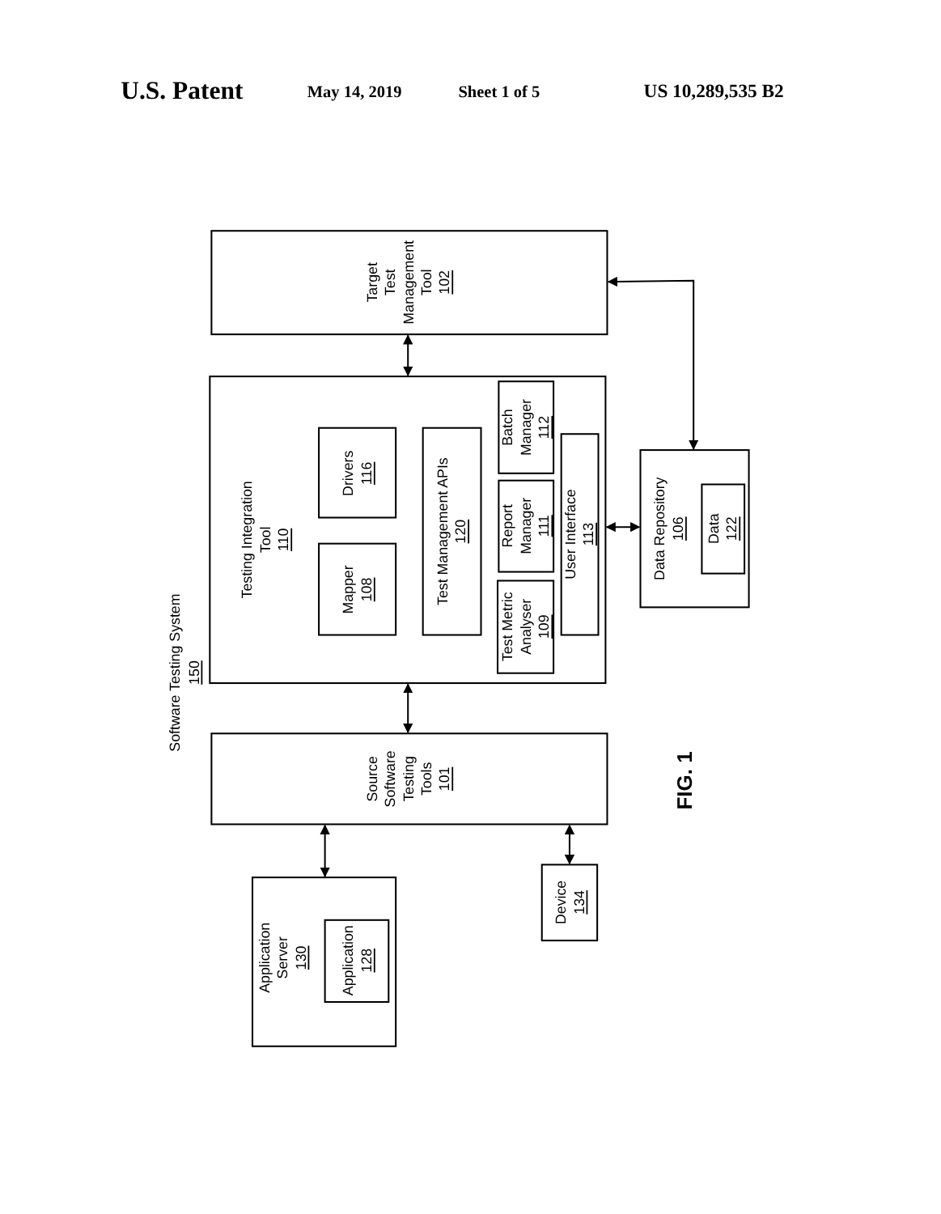U.S. Patent
May 14, 2019
Sheet 1 of 5
US 10,289,535 B2
Software Testing System
150
Target
Test
Management
Tool
102
Testing Integration
Tool
110
Drivers
116
Mapper
108
Test Management APIs
120
Batch
Manager
112
Report
Manager
111
Test Metric
Analyser
109
User Interface
113
Data Repository
106
Data
122
Source
Software
Testing
Tools
101
FIG. 1
Application
Server
130
Application
128
Device
134